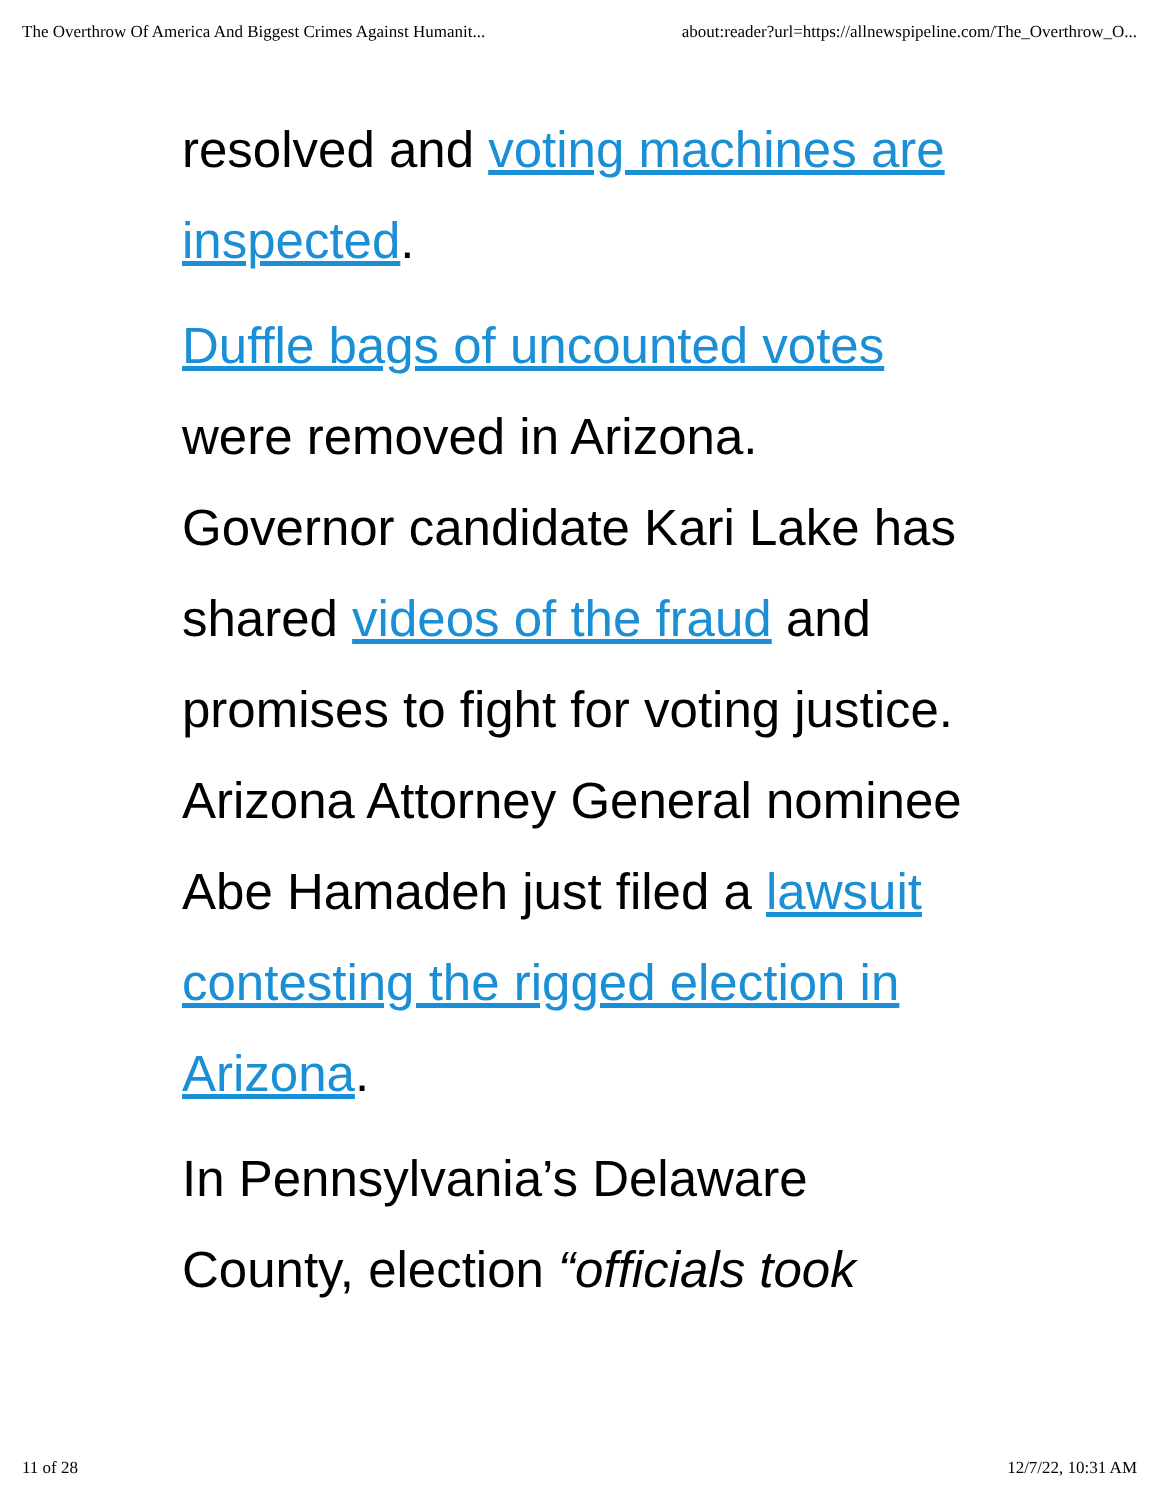The Overthrow Of America And Biggest Crimes Against Humanit... about:reader?url=https://allnewspipeline.com/The_Overthrow_O...
resolved and voting machines are inspected.
Duffle bags of uncounted votes were removed in Arizona. Governor candidate Kari Lake has shared videos of the fraud and promises to fight for voting justice. Arizona Attorney General nominee Abe Hamadeh just filed a lawsuit contesting the rigged election in Arizona.
In Pennsylvania’s Delaware County, election “officials took
11 of 28 12/7/22, 10:31 AM